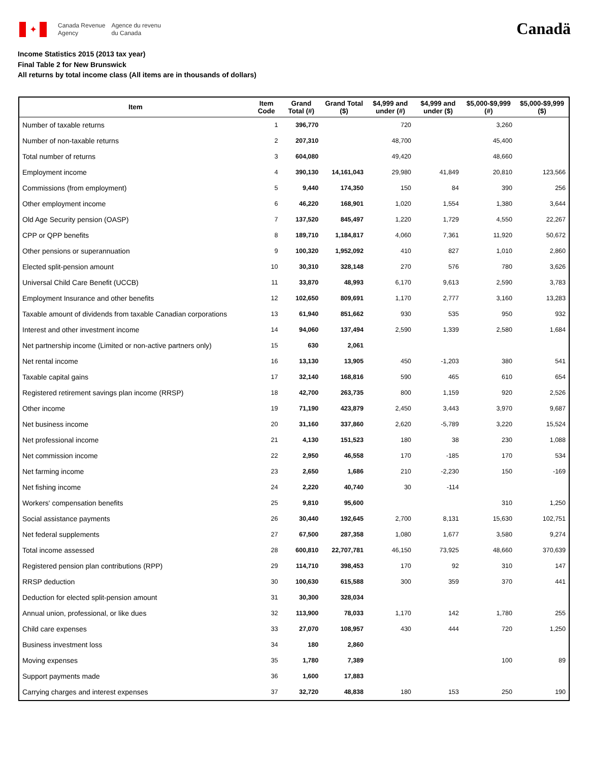✦
Canada Revenue
Agency
Agence du revenu
du Canada
Canadä
Income Statistics 2015 (2013 tax year)
Final Table 2 for New Brunswick
All returns by total income class (All items are in thousands of dollars)
| Item | Item Code | Grand Total (#) | Grand Total ($) | $4,999 and under (#) | $4,999 and under ($) | $5,000-$9,999 (#) | $5,000-$9,999 ($) |
| --- | --- | --- | --- | --- | --- | --- | --- |
| Number of taxable returns | 1 | 396,770 | | 720 | | 3,260 | |
| Number of non-taxable returns | 2 | 207,310 | | 48,700 | | 45,400 | |
| Total number of returns | 3 | 604,080 | | 49,420 | | 48,660 | |
| Employment income | 4 | 390,130 | 14,161,043 | 29,980 | 41,849 | 20,810 | 123,566 |
| Commissions (from employment) | 5 | 9,440 | 174,350 | 150 | 84 | 390 | 256 |
| Other employment income | 6 | 46,220 | 168,901 | 1,020 | 1,554 | 1,380 | 3,644 |
| Old Age Security pension (OASP) | 7 | 137,520 | 845,497 | 1,220 | 1,729 | 4,550 | 22,267 |
| CPP or QPP benefits | 8 | 189,710 | 1,184,817 | 4,060 | 7,361 | 11,920 | 50,672 |
| Other pensions or superannuation | 9 | 100,320 | 1,952,092 | 410 | 827 | 1,010 | 2,860 |
| Elected split-pension amount | 10 | 30,310 | 328,148 | 270 | 576 | 780 | 3,626 |
| Universal Child Care Benefit (UCCB) | 11 | 33,870 | 48,993 | 6,170 | 9,613 | 2,590 | 3,783 |
| Employment Insurance and other benefits | 12 | 102,650 | 809,691 | 1,170 | 2,777 | 3,160 | 13,283 |
| Taxable amount of dividends from taxable Canadian corporations | 13 | 61,940 | 851,662 | 930 | 535 | 950 | 932 |
| Interest and other investment income | 14 | 94,060 | 137,494 | 2,590 | 1,339 | 2,580 | 1,684 |
| Net partnership income (Limited or non-active partners only) | 15 | 630 | 2,061 | | | | |
| Net rental income | 16 | 13,130 | 13,905 | 450 | -1,203 | 380 | 541 |
| Taxable capital gains | 17 | 32,140 | 168,816 | 590 | 465 | 610 | 654 |
| Registered retirement savings plan income (RRSP) | 18 | 42,700 | 263,735 | 800 | 1,159 | 920 | 2,526 |
| Other income | 19 | 71,190 | 423,879 | 2,450 | 3,443 | 3,970 | 9,687 |
| Net business income | 20 | 31,160 | 337,860 | 2,620 | -5,789 | 3,220 | 15,524 |
| Net professional income | 21 | 4,130 | 151,523 | 180 | 38 | 230 | 1,088 |
| Net commission income | 22 | 2,950 | 46,558 | 170 | -185 | 170 | 534 |
| Net farming income | 23 | 2,650 | 1,686 | 210 | -2,230 | 150 | -169 |
| Net fishing income | 24 | 2,220 | 40,740 | 30 | -114 | | |
| Workers' compensation benefits | 25 | 9,810 | 95,600 | | | 310 | 1,250 |
| Social assistance payments | 26 | 30,440 | 192,645 | 2,700 | 8,131 | 15,630 | 102,751 |
| Net federal supplements | 27 | 67,500 | 287,358 | 1,080 | 1,677 | 3,580 | 9,274 |
| Total income assessed | 28 | 600,810 | 22,707,781 | 46,150 | 73,925 | 48,660 | 370,639 |
| Registered pension plan contributions (RPP) | 29 | 114,710 | 398,453 | 170 | 92 | 310 | 147 |
| RRSP deduction | 30 | 100,630 | 615,588 | 300 | 359 | 370 | 441 |
| Deduction for elected split-pension amount | 31 | 30,300 | 328,034 | | | | |
| Annual union, professional, or like dues | 32 | 113,900 | 78,033 | 1,170 | 142 | 1,780 | 255 |
| Child care expenses | 33 | 27,070 | 108,957 | 430 | 444 | 720 | 1,250 |
| Business investment loss | 34 | 180 | 2,860 | | | | |
| Moving expenses | 35 | 1,780 | 7,389 | | | 100 | 89 |
| Support payments made | 36 | 1,600 | 17,883 | | | | |
| Carrying charges and interest expenses | 37 | 32,720 | 48,838 | 180 | 153 | 250 | 190 |